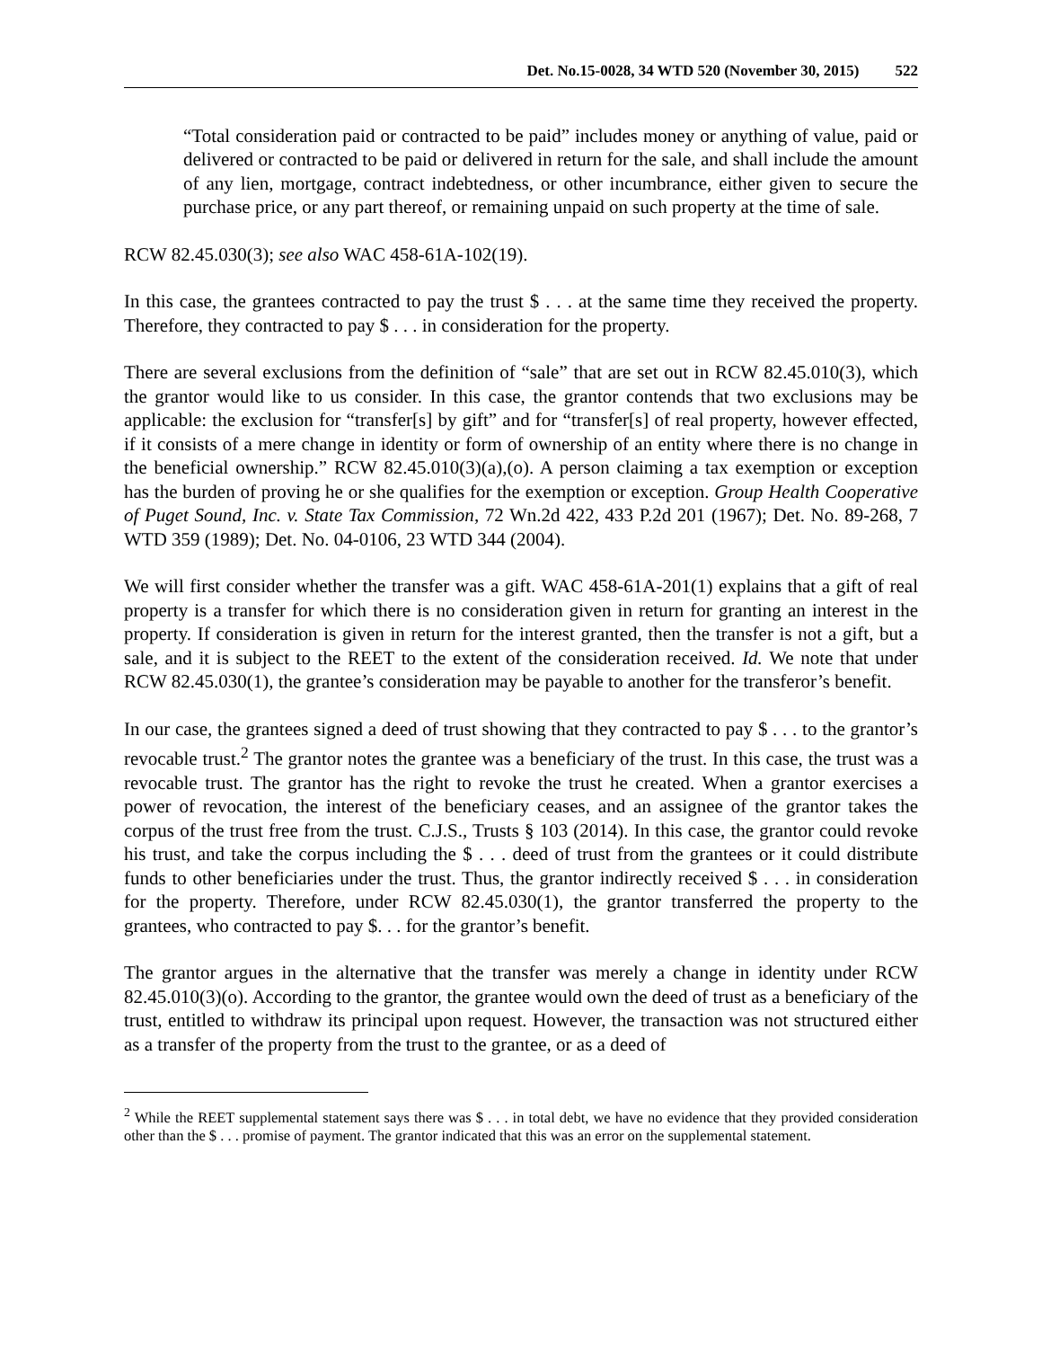Det. No.15-0028, 34 WTD 520 (November 30, 2015) 522
“Total consideration paid or contracted to be paid” includes money or anything of value, paid or delivered or contracted to be paid or delivered in return for the sale, and shall include the amount of any lien, mortgage, contract indebtedness, or other incumbrance, either given to secure the purchase price, or any part thereof, or remaining unpaid on such property at the time of sale.
RCW 82.45.030(3); see also WAC 458-61A-102(19).
In this case, the grantees contracted to pay the trust $ . . . at the same time they received the property. Therefore, they contracted to pay $ . . . in consideration for the property.
There are several exclusions from the definition of “sale” that are set out in RCW 82.45.010(3), which the grantor would like to us consider. In this case, the grantor contends that two exclusions may be applicable: the exclusion for “transfer[s] by gift” and for “transfer[s] of real property, however effected, if it consists of a mere change in identity or form of ownership of an entity where there is no change in the beneficial ownership.” RCW 82.45.010(3)(a),(o). A person claiming a tax exemption or exception has the burden of proving he or she qualifies for the exemption or exception. Group Health Cooperative of Puget Sound, Inc. v. State Tax Commission, 72 Wn.2d 422, 433 P.2d 201 (1967); Det. No. 89-268, 7 WTD 359 (1989); Det. No. 04-0106, 23 WTD 344 (2004).
We will first consider whether the transfer was a gift. WAC 458-61A-201(1) explains that a gift of real property is a transfer for which there is no consideration given in return for granting an interest in the property. If consideration is given in return for the interest granted, then the transfer is not a gift, but a sale, and it is subject to the REET to the extent of the consideration received. Id. We note that under RCW 82.45.030(1), the grantee’s consideration may be payable to another for the transferor’s benefit.
In our case, the grantees signed a deed of trust showing that they contracted to pay $ . . . to the grantor’s revocable trust.<sup>2</sup> The grantor notes the grantee was a beneficiary of the trust. In this case, the trust was a revocable trust. The grantor has the right to revoke the trust he created. When a grantor exercises a power of revocation, the interest of the beneficiary ceases, and an assignee of the grantor takes the corpus of the trust free from the trust. C.J.S., Trusts § 103 (2014). In this case, the grantor could revoke his trust, and take the corpus including the $ . . . deed of trust from the grantees or it could distribute funds to other beneficiaries under the trust. Thus, the grantor indirectly received $ . . . in consideration for the property. Therefore, under RCW 82.45.030(1), the grantor transferred the property to the grantees, who contracted to pay $. . . for the grantor’s benefit.
The grantor argues in the alternative that the transfer was merely a change in identity under RCW 82.45.010(3)(o). According to the grantor, the grantee would own the deed of trust as a beneficiary of the trust, entitled to withdraw its principal upon request. However, the transaction was not structured either as a transfer of the property from the trust to the grantee, or as a deed of
<sup>2</sup> While the REET supplemental statement says there was $ . . . in total debt, we have no evidence that they provided consideration other than the $ . . . promise of payment. The grantor indicated that this was an error on the supplemental statement.